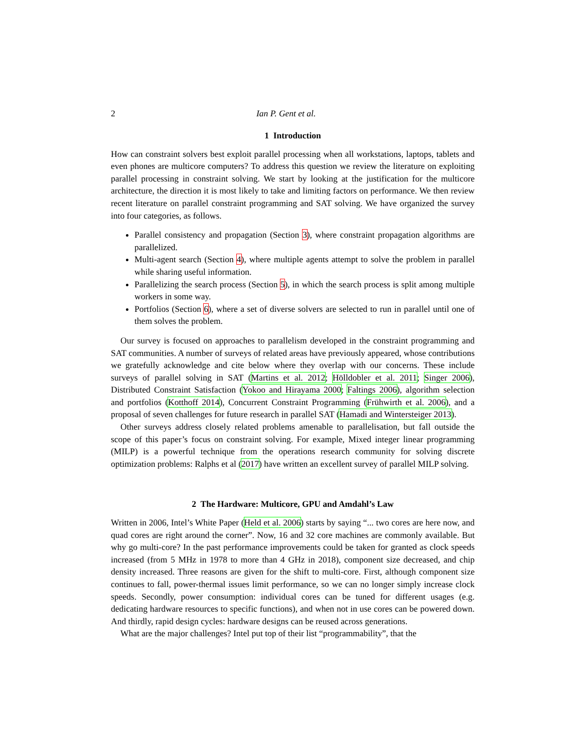2 Ian P. Gent et al.
1 Introduction
How can constraint solvers best exploit parallel processing when all workstations, laptops, tablets and even phones are multicore computers? To address this question we review the literature on exploiting parallel processing in constraint solving. We start by looking at the justification for the multicore architecture, the direction it is most likely to take and limiting factors on performance. We then review recent literature on parallel constraint programming and SAT solving. We have organized the survey into four categories, as follows.
Parallel consistency and propagation (Section 3), where constraint propagation algorithms are parallelized.
Multi-agent search (Section 4), where multiple agents attempt to solve the problem in parallel while sharing useful information.
Parallelizing the search process (Section 5), in which the search process is split among multiple workers in some way.
Portfolios (Section 6), where a set of diverse solvers are selected to run in parallel until one of them solves the problem.
Our survey is focused on approaches to parallelism developed in the constraint programming and SAT communities. A number of surveys of related areas have previously appeared, whose contributions we gratefully acknowledge and cite below where they overlap with our concerns. These include surveys of parallel solving in SAT (Martins et al. 2012; Hölldobler et al. 2011; Singer 2006), Distributed Constraint Satisfaction (Yokoo and Hirayama 2000; Faltings 2006), algorithm selection and portfolios (Kotthoff 2014), Concurrent Constraint Programming (Frühwirth et al. 2006), and a proposal of seven challenges for future research in parallel SAT (Hamadi and Wintersteiger 2013).
Other surveys address closely related problems amenable to parallelisation, but fall outside the scope of this paper’s focus on constraint solving. For example, Mixed integer linear programming (MILP) is a powerful technique from the operations research community for solving discrete optimization problems: Ralphs et al (2017) have written an excellent survey of parallel MILP solving.
2 The Hardware: Multicore, GPU and Amdahl’s Law
Written in 2006, Intel’s White Paper (Held et al. 2006) starts by saying “... two cores are here now, and quad cores are right around the corner”. Now, 16 and 32 core machines are commonly available. But why go multi-core? In the past performance improvements could be taken for granted as clock speeds increased (from 5 MHz in 1978 to more than 4 GHz in 2018), component size decreased, and chip density increased. Three reasons are given for the shift to multi-core. First, although component size continues to fall, power-thermal issues limit performance, so we can no longer simply increase clock speeds. Secondly, power consumption: individual cores can be tuned for different usages (e.g. dedicating hardware resources to specific functions), and when not in use cores can be powered down. And thirdly, rapid design cycles: hardware designs can be reused across generations.
What are the major challenges? Intel put top of their list “programmability”, that the